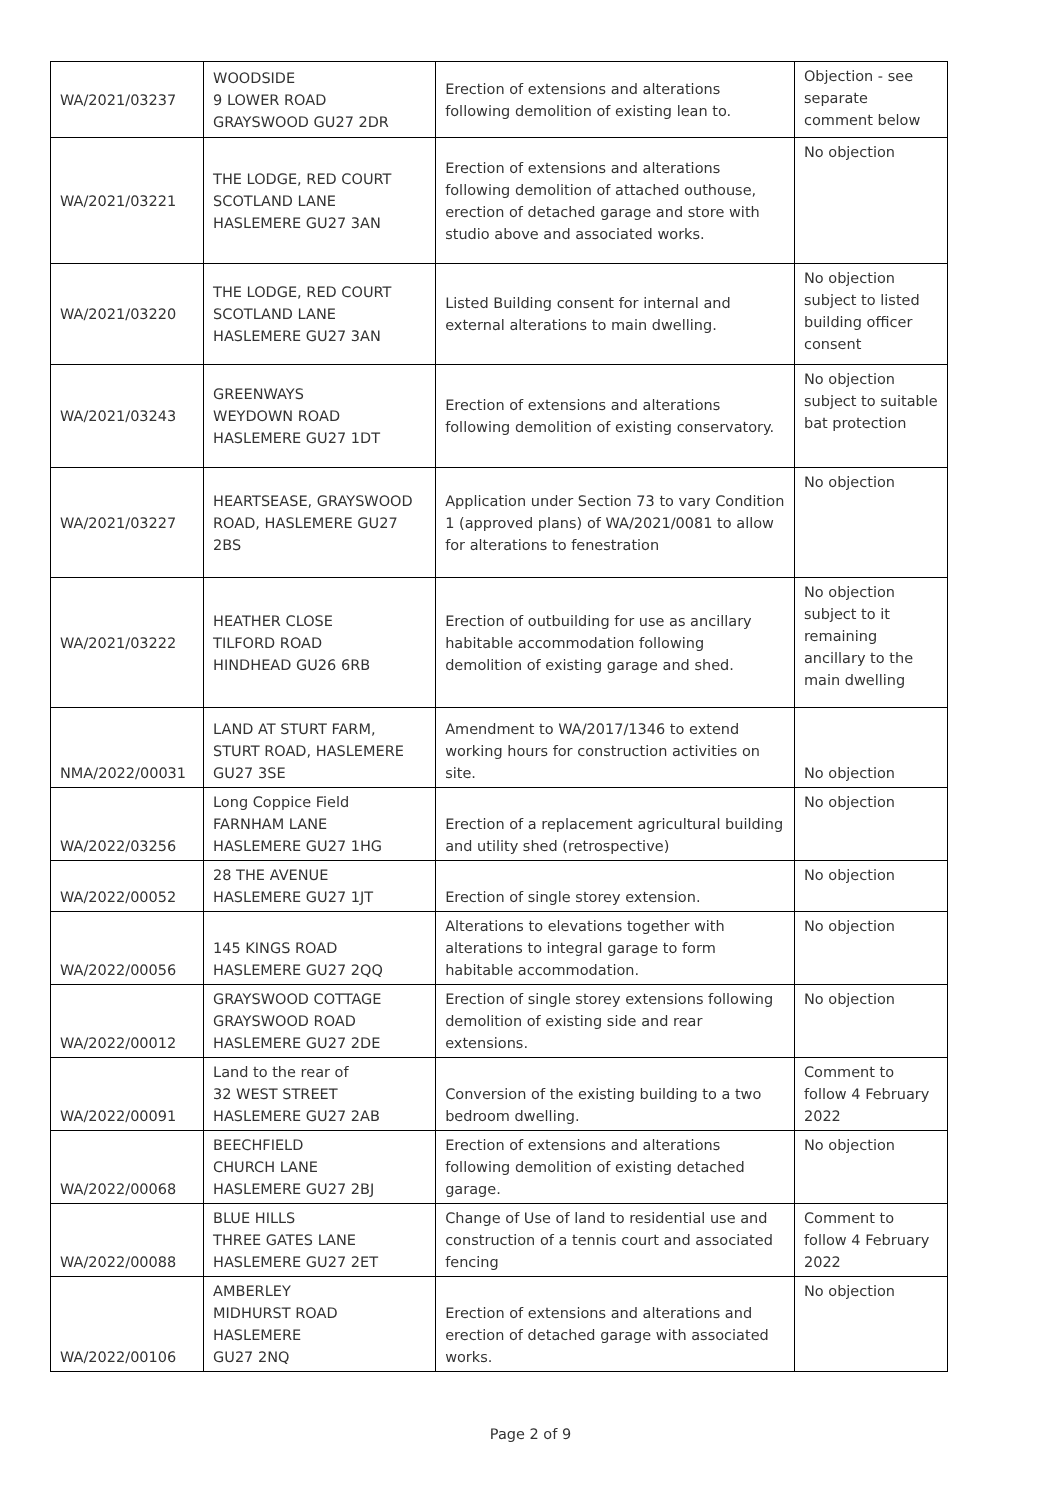| WA/2021/03237 | WOODSIDE 9 LOWER ROAD GRAYSWOOD GU27 2DR | Erection of extensions and alterations following demolition of existing lean to. | Objection - see separate comment below |
| WA/2021/03221 | THE LODGE, RED COURT SCOTLAND LANE HASLEMERE GU27 3AN | Erection of extensions and alterations following demolition of attached outhouse, erection of detached garage and store with studio above and associated works. | No objection |
| WA/2021/03220 | THE LODGE, RED COURT SCOTLAND LANE HASLEMERE GU27 3AN | Listed Building consent for internal and external alterations to main dwelling. | No objection subject to listed building officer consent |
| WA/2021/03243 | GREENWAYS WEYDOWN ROAD HASLEMERE GU27 1DT | Erection of extensions and alterations following demolition of existing conservatory. | No objection subject to suitable bat protection |
| WA/2021/03227 | HEARTSEASE, GRAYSWOOD ROAD, HASLEMERE GU27 2BS | Application under Section 73 to vary Condition 1 (approved plans) of WA/2021/0081 to allow for alterations to fenestration | No objection |
| WA/2021/03222 | HEATHER CLOSE TILFORD ROAD HINDHEAD GU26 6RB | Erection of outbuilding for use as ancillary habitable accommodation following demolition of existing garage and shed. | No objection subject to it remaining ancillary to the main dwelling |
| NMA/2022/00031 | LAND AT STURT FARM, STURT ROAD, HASLEMERE GU27 3SE | Amendment to WA/2017/1346 to extend working hours for construction activities on site. | No objection |
| WA/2022/03256 | Long Coppice Field FARNHAM LANE HASLEMERE GU27 1HG | Erection of a replacement agricultural building and utility shed (retrospective) | No objection |
| WA/2022/00052 | 28 THE AVENUE HASLEMERE GU27 1JT | Erection of single storey extension. | No objection |
| WA/2022/00056 | 145 KINGS ROAD HASLEMERE GU27 2QQ | Alterations to elevations together with alterations to integral garage to form habitable accommodation. | No objection |
| WA/2022/00012 | GRAYSWOOD COTTAGE GRAYSWOOD ROAD HASLEMERE GU27 2DE | Erection of single storey extensions following demolition of existing side and rear extensions. | No objection |
| WA/2022/00091 | Land to the rear of 32 WEST STREET HASLEMERE GU27 2AB | Conversion of the existing building to a two bedroom dwelling. | Comment to follow 4 February 2022 |
| WA/2022/00068 | BEECHFIELD CHURCH LANE HASLEMERE GU27 2BJ | Erection of extensions and alterations following demolition of existing detached garage. | No objection |
| WA/2022/00088 | BLUE HILLS THREE GATES LANE HASLEMERE GU27 2ET | Change of Use of land to residential use and construction of a tennis court and associated fencing | Comment to follow 4 February 2022 |
| WA/2022/00106 | AMBERLEY MIDHURST ROAD HASLEMERE GU27 2NQ | Erection of extensions and alterations and erection of detached garage with associated works. | No objection |
Page 2 of 9